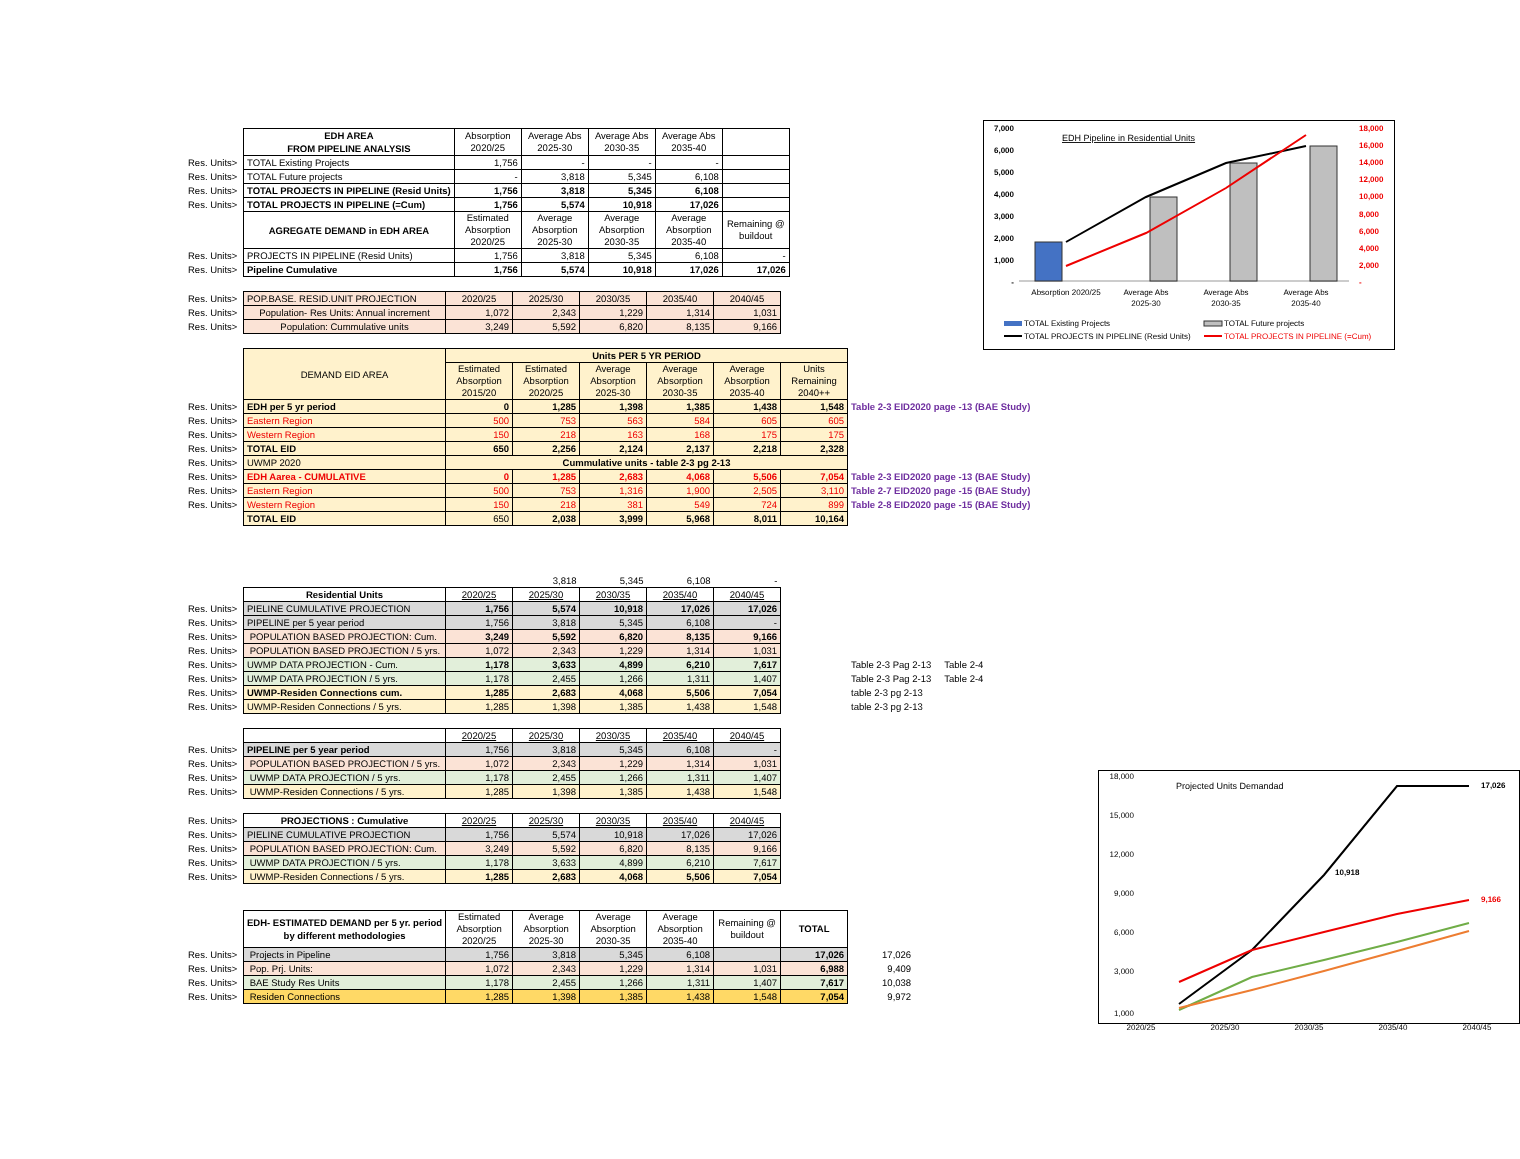| | EDH AREA FROM PIPELINE ANALYSIS | Absorption 2020/25 | Average Abs 2025-30 | Average Abs 2030-35 | Average Abs 2035-40 | |
| Res. Units> | TOTAL Existing Projects | 1,756 | - | - | - | |
| Res. Units> | TOTAL Future projects | - | 3,818 | 5,345 | 6,108 | |
| Res. Units> | TOTAL PROJECTS IN PIPELINE (Resid Units) | 1,756 | 3,818 | 5,345 | 6,108 | |
| Res. Units> | TOTAL PROJECTS IN PIPELINE (=Cum) | 1,756 | 5,574 | 10,918 | 17,026 | |
| | AGREGATE DEMAND in EDH AREA | Estimated Absorption 2020/25 | Average Absorption 2025-30 | Average Absorption 2030-35 | Average Absorption 2035-40 | Remaining @ buildout |
| Res. Units> | PROJECTS IN PIPELINE (Resid Units) | 1,756 | 3,818 | 5,345 | 6,108 | - |
| Res. Units> | Pipeline Cumulative | 1,756 | 5,574 | 10,918 | 17,026 | 17,026 |
| Res. Units> | POP.BASE. RESID.UNIT PROJECTION | 2020/25 | 2025/30 | 2030/35 | 2035/40 | 2040/45 |
| Res. Units> | Population- Res Units: Annual increment | 1,072 | 2,343 | 1,229 | 1,314 | 1,031 |
| Res. Units> | Population: Cummulative units | 3,249 | 5,592 | 6,820 | 8,135 | 9,166 |
| | DEMAND EID AREA | Units PER 5 YR PERIOD | | | | | | |
| | | Estimated Absorption 2015/20 | Estimated Absorption 2020/25 | Average Absorption 2025-30 | Average Absorption 2030-35 | Average Absorption 2035-40 | Units Remaining 2040++ | |
| Res. Units> | EDH per 5 yr period | 0 | 1,285 | 1,398 | 1,385 | 1,438 | 1,548 | Table 2-3 EID2020 page -13 (BAE Study) |
| Res. Units> | Eastern Region | 500 | 753 | 563 | 584 | 605 | 605 | |
| Res. Units> | Western Region | 150 | 218 | 163 | 168 | 175 | 175 | |
| Res. Units> | TOTAL EID | 650 | 2,256 | 2,124 | 2,137 | 2,218 | 2,328 | |
| Res. Units> | UWMP 2020 | Cummulative units - table 2-3 pg 2-13 | | | | | | |
| Res. Units> | EDH Aarea - CUMULATIVE | 0 | 1,285 | 2,683 | 4,068 | 5,506 | 7,054 | Table 2-3 EID2020 page -13 (BAE Study) |
| Res. Units> | Eastern Region | 500 | 753 | 1,316 | 1,900 | 2,505 | 3,110 | Table 2-7 EID2020 page -15 (BAE Study) |
| Res. Units> | Western Region | 150 | 218 | 381 | 549 | 724 | 899 | Table 2-8 EID2020 page -15 (BAE Study) |
| | TOTAL EID | 650 | 2,038 | 3,999 | 5,968 | 8,011 | 10,164 | |
| | | | 3,818 | 5,345 | 6,108 | - | |
| | Residential Units | 2020/25 | 2025/30 | 2030/35 | 2035/40 | 2040/45 | |
| Res. Units> | PIELINE CUMULATIVE PROJECTION | 1,756 | 5,574 | 10,918 | 17,026 | 17,026 | |
| Res. Units> | PIPELINE per 5 year period | 1,756 | 3,818 | 5,345 | 6,108 | - | |
| Res. Units> | POPULATION BASED PROJECTION: Cum. | 3,249 | 5,592 | 6,820 | 8,135 | 9,166 | |
| Res. Units> | POPULATION BASED PROJECTION / 5 yrs. | 1,072 | 2,343 | 1,229 | 1,314 | 1,031 | |
| Res. Units> | UWMP DATA PROJECTION - Cum. | 1,178 | 3,633 | 4,899 | 6,210 | 7,617 | Table 2-3 Pag 2-13 Table 2-4 |
| Res. Units> | UWMP DATA PROJECTION / 5 yrs. | 1,178 | 2,455 | 1,266 | 1,311 | 1,407 | Table 2-3 Pag 2-13 Table 2-4 |
| Res. Units> | UWMP-Residen Connections cum. | 1,285 | 2,683 | 4,068 | 5,506 | 7,054 | table 2-3 pg 2-13 |
| Res. Units> | UWMP-Residen Connections / 5 yrs. | 1,285 | 1,398 | 1,385 | 1,438 | 1,548 | table 2-3 pg 2-13 |
| | | 2020/25 | 2025/30 | 2030/35 | 2035/40 | 2040/45 |
| Res. Units> | PIPELINE per 5 year period | 1,756 | 3,818 | 5,345 | 6,108 | - |
| Res. Units> | POPULATION BASED PROJECTION / 5 yrs. | 1,072 | 2,343 | 1,229 | 1,314 | 1,031 |
| Res. Units> | UWMP DATA PROJECTION / 5 yrs. | 1,178 | 2,455 | 1,266 | 1,311 | 1,407 |
| Res. Units> | UWMP-Residen Connections / 5 yrs. | 1,285 | 1,398 | 1,385 | 1,438 | 1,548 |
| Res. Units> | PROJECTIONS : Cumulative | 2020/25 | 2025/30 | 2030/35 | 2035/40 | 2040/45 |
| Res. Units> | PIELINE CUMULATIVE PROJECTION | 1,756 | 5,574 | 10,918 | 17,026 | 17,026 |
| Res. Units> | POPULATION BASED PROJECTION: Cum. | 3,249 | 5,592 | 6,820 | 8,135 | 9,166 |
| Res. Units> | UWMP DATA PROJECTION / 5 yrs. | 1,178 | 3,633 | 4,899 | 6,210 | 7,617 |
| Res. Units> | UWMP-Residen Connections / 5 yrs. | 1,285 | 2,683 | 4,068 | 5,506 | 7,054 |
| | EDH- ESTIMATED DEMAND per 5 yr. period by different methodologies | Estimated Absorption 2020/25 | Average Absorption 2025-30 | Average Absorption 2030-35 | Average Absorption 2035-40 | Remaining @ buildout | TOTAL | |
| Res. Units> | Projects in Pipeline | 1,756 | 3,818 | 5,345 | 6,108 | | 17,026 | 17,026 |
| Res. Units> | Pop. Prj. Units: | 1,072 | 2,343 | 1,229 | 1,314 | 1,031 | 6,988 | 9,409 |
| Res. Units> | BAE Study Res Units | 1,178 | 2,455 | 1,266 | 1,311 | 1,407 | 7,617 | 10,038 |
| Res. Units> | Residen Connections | 1,285 | 1,398 | 1,385 | 1,438 | 1,548 | 7,054 | 9,972 |
EDH Pipeline in Residential Units
7,000
6,000
5,000
4,000
3,000
2,000
1,000
-
18,000
16,000
14,000
12,000
10,000
8,000
6,000
4,000
2,000
-
Absorption 2020/25
Average Abs
2025-30
Average Abs
2030-35
Average Abs
2035-40
TOTAL Existing Projects
TOTAL Future projects
TOTAL PROJECTS IN PIPELINE (Resid Units)
TOTAL PROJECTS IN PIPELINE (=Cum)
Projected Units Demandad
18,000
15,000
12,000
9,000
6,000
3,000
1,000
17,026
10,918
9,166
2020/25 2025/30 2030/35 2035/40 2040/45